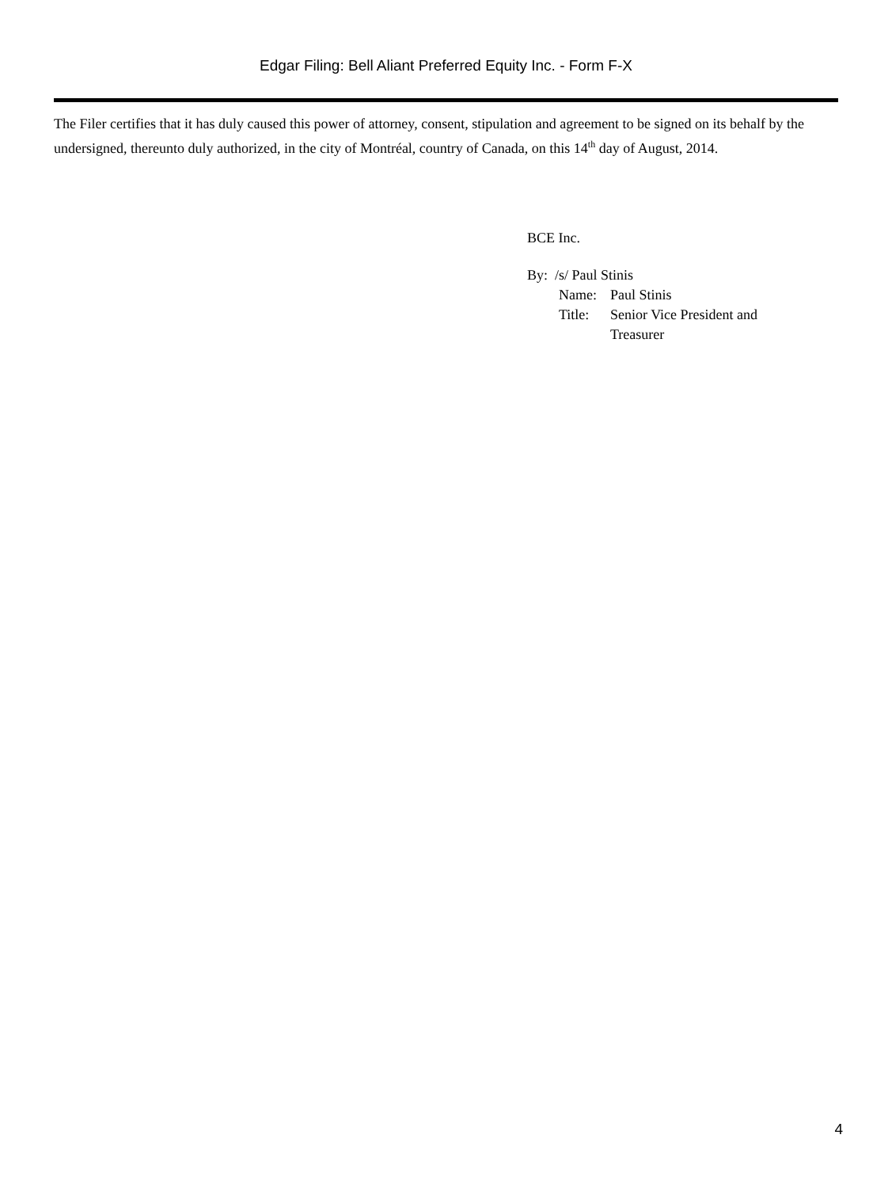Edgar Filing: Bell Aliant Preferred Equity Inc. - Form F-X
The Filer certifies that it has duly caused this power of attorney, consent, stipulation and agreement to be signed on its behalf by the undersigned, thereunto duly authorized, in the city of Montréal, country of Canada, on this 14<sup>th</sup> day of August, 2014.
BCE Inc.
By: /s/ Paul Stinis
| Name: | Paul Stinis |
| Title: | Senior Vice President and Treasurer |
4